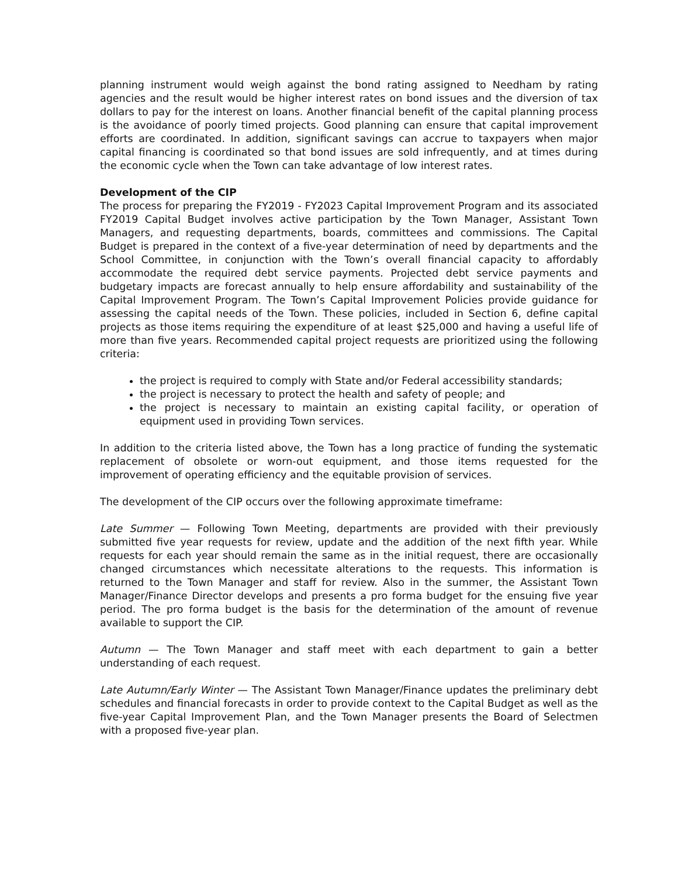planning instrument would weigh against the bond rating assigned to Needham by rating agencies and the result would be higher interest rates on bond issues and the diversion of tax dollars to pay for the interest on loans. Another financial benefit of the capital planning process is the avoidance of poorly timed projects. Good planning can ensure that capital improvement efforts are coordinated. In addition, significant savings can accrue to taxpayers when major capital financing is coordinated so that bond issues are sold infrequently, and at times during the economic cycle when the Town can take advantage of low interest rates.
Development of the CIP
The process for preparing the FY2019 - FY2023 Capital Improvement Program and its associated FY2019 Capital Budget involves active participation by the Town Manager, Assistant Town Managers, and requesting departments, boards, committees and commissions. The Capital Budget is prepared in the context of a five-year determination of need by departments and the School Committee, in conjunction with the Town’s overall financial capacity to affordably accommodate the required debt service payments. Projected debt service payments and budgetary impacts are forecast annually to help ensure affordability and sustainability of the Capital Improvement Program. The Town’s Capital Improvement Policies provide guidance for assessing the capital needs of the Town. These policies, included in Section 6, define capital projects as those items requiring the expenditure of at least $25,000 and having a useful life of more than five years. Recommended capital project requests are prioritized using the following criteria:
the project is required to comply with State and/or Federal accessibility standards;
the project is necessary to protect the health and safety of people; and
the project is necessary to maintain an existing capital facility, or operation of equipment used in providing Town services.
In addition to the criteria listed above, the Town has a long practice of funding the systematic replacement of obsolete or worn-out equipment, and those items requested for the improvement of operating efficiency and the equitable provision of services.
The development of the CIP occurs over the following approximate timeframe:
Late Summer — Following Town Meeting, departments are provided with their previously submitted five year requests for review, update and the addition of the next fifth year. While requests for each year should remain the same as in the initial request, there are occasionally changed circumstances which necessitate alterations to the requests. This information is returned to the Town Manager and staff for review. Also in the summer, the Assistant Town Manager/Finance Director develops and presents a pro forma budget for the ensuing five year period. The pro forma budget is the basis for the determination of the amount of revenue available to support the CIP.
Autumn — The Town Manager and staff meet with each department to gain a better understanding of each request.
Late Autumn/Early Winter — The Assistant Town Manager/Finance updates the preliminary debt schedules and financial forecasts in order to provide context to the Capital Budget as well as the five-year Capital Improvement Plan, and the Town Manager presents the Board of Selectmen with a proposed five-year plan.